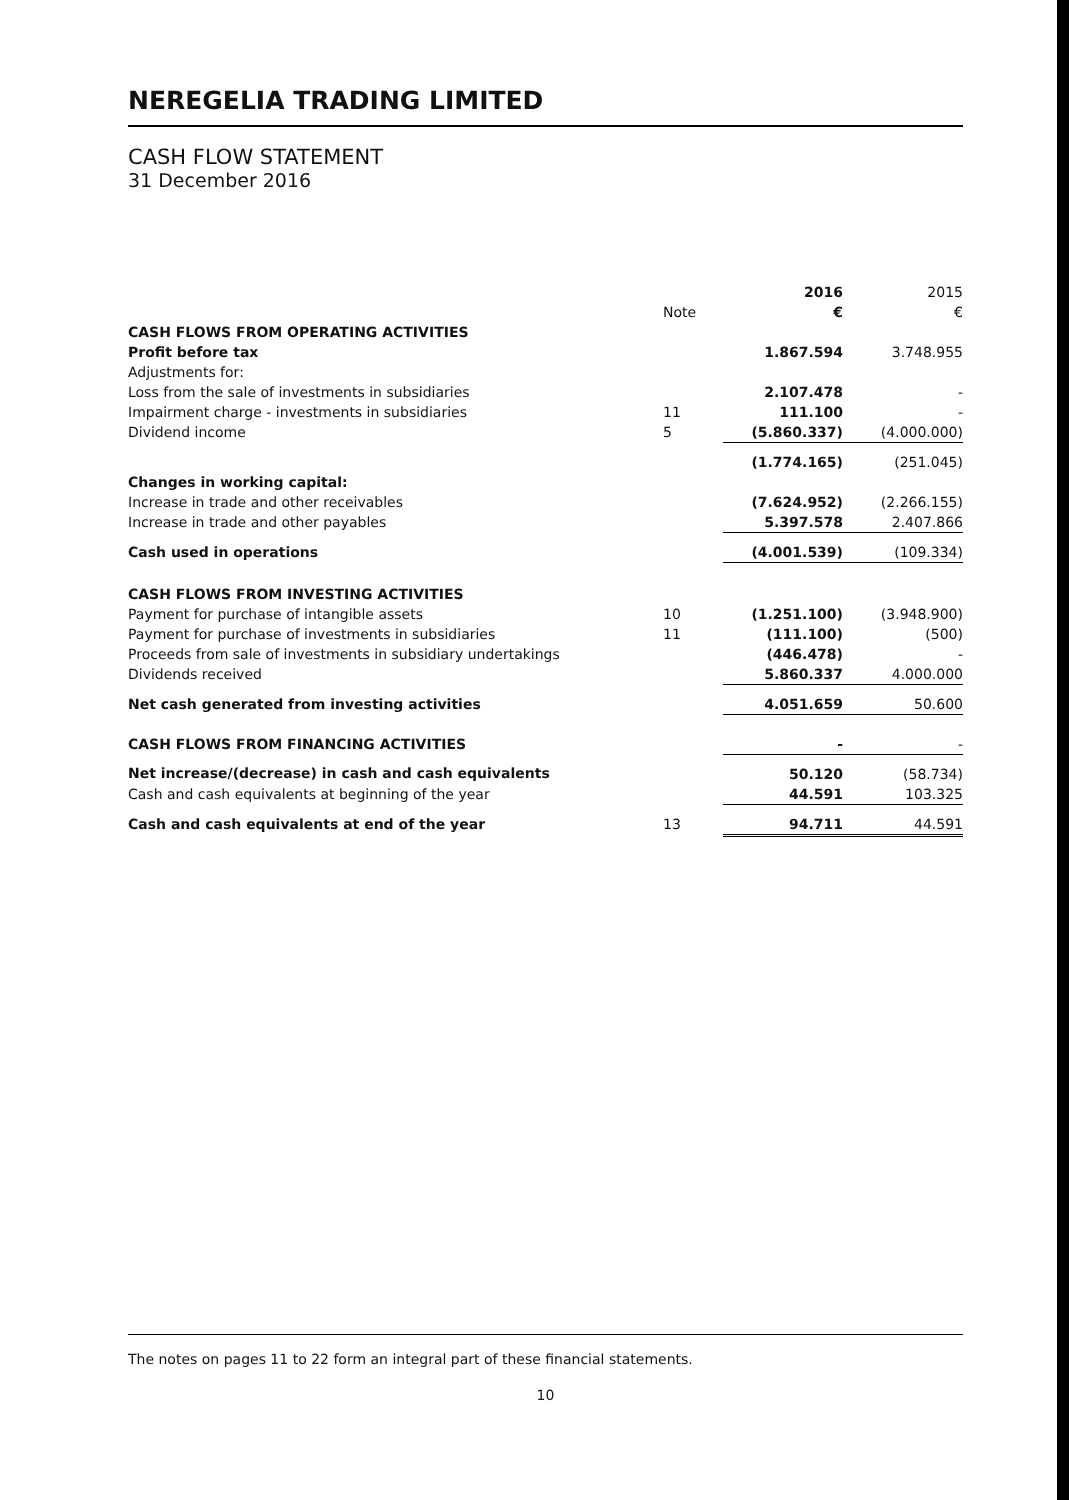NEREGELIA TRADING LIMITED
CASH FLOW STATEMENT
31 December 2016
| | | 2016 | 2015 |
| | Note | € | € |
| CASH FLOWS FROM OPERATING ACTIVITIES | | | |
| Profit before tax | | 1.867.594 | 3.748.955 |
| Adjustments for: | | | |
| Loss from the sale of investments in subsidiaries | | 2.107.478 | - |
| Impairment charge - investments in subsidiaries | 11 | 111.100 | - |
| Dividend income | 5 | (5.860.337) | (4.000.000) |
| | | (1.774.165) | (251.045) |
| Changes in working capital: | | | |
| Increase in trade and other receivables | | (7.624.952) | (2.266.155) |
| Increase in trade and other payables | | 5.397.578 | 2.407.866 |
| Cash used in operations | | (4.001.539) | (109.334) |
| CASH FLOWS FROM INVESTING ACTIVITIES | | | |
| Payment for purchase of intangible assets | 10 | (1.251.100) | (3.948.900) |
| Payment for purchase of investments in subsidiaries | 11 | (111.100) | (500) |
| Proceeds from sale of investments in subsidiary undertakings | | (446.478) | - |
| Dividends received | | 5.860.337 | 4.000.000 |
| Net cash generated from investing activities | | 4.051.659 | 50.600 |
| CASH FLOWS FROM FINANCING ACTIVITIES | | - | - |
| Net increase/(decrease) in cash and cash equivalents | | 50.120 | (58.734) |
| Cash and cash equivalents at beginning of the year | | 44.591 | 103.325 |
| Cash and cash equivalents at end of the year | 13 | 94.711 | 44.591 |
The notes on pages 11 to 22 form an integral part of these financial statements.
10